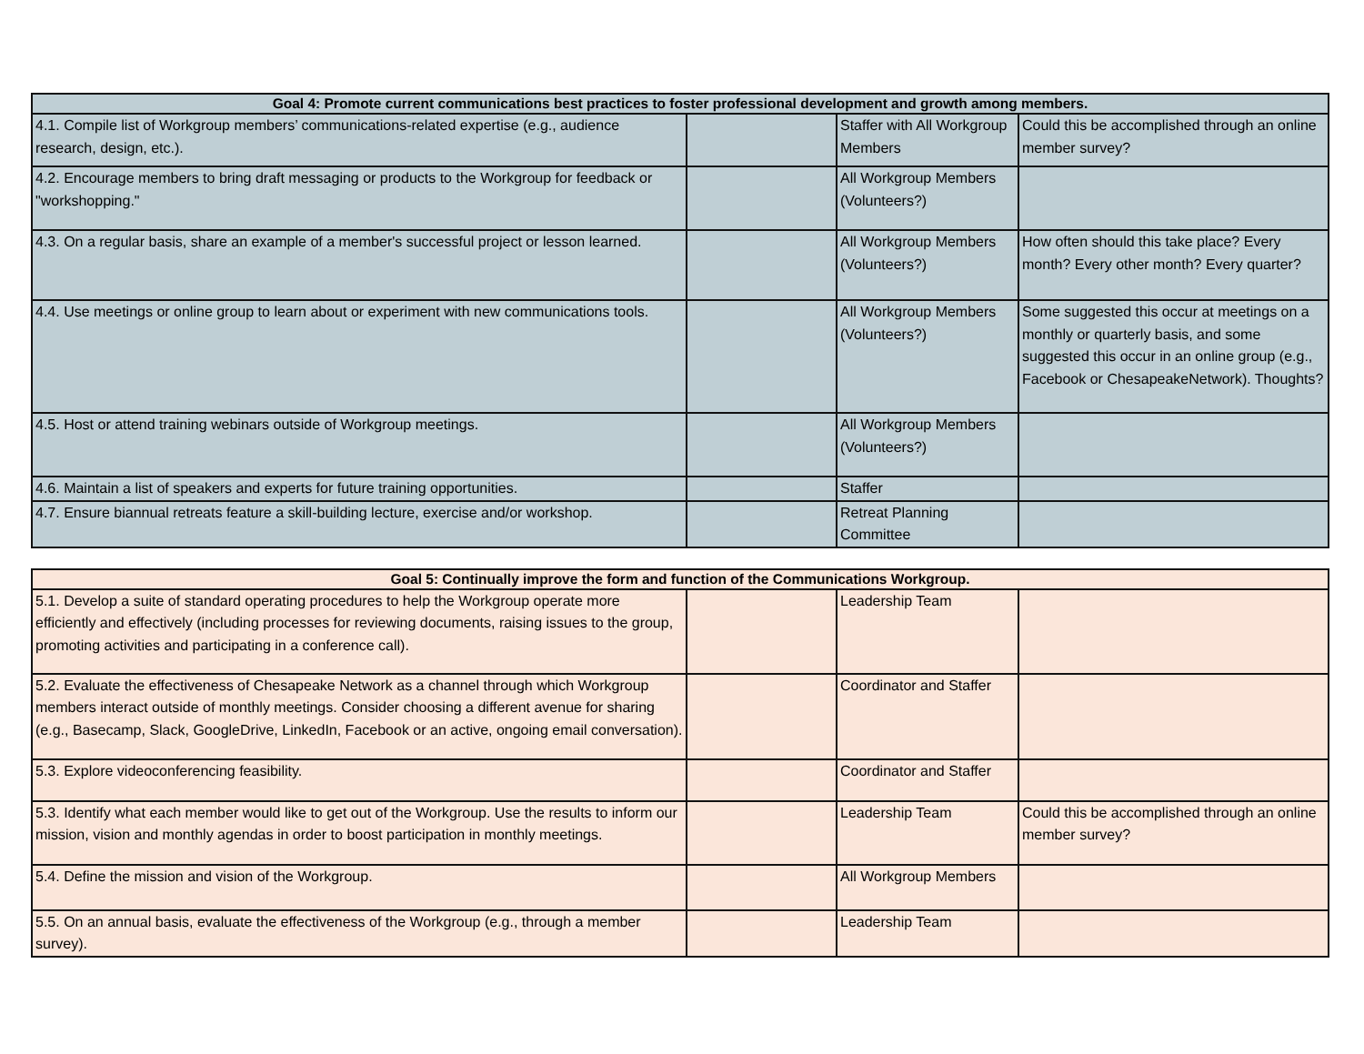| Goal 4: Promote current communications best practices to foster professional development and growth among members. | | | |
| --- | --- | --- | --- |
| 4.1. Compile list of Workgroup members’ communications-related expertise (e.g., audience research, design, etc.). | | Staffer with All Workgroup Members | Could this be accomplished through an online member survey? |
| 4.2. Encourage members to bring draft messaging or products to the Workgroup for feedback or "workshopping." | | All Workgroup Members (Volunteers?) | |
| 4.3. On a regular basis, share an example of a member's successful project or lesson learned. | | All Workgroup Members (Volunteers?) | How often should this take place? Every month? Every other month? Every quarter? |
| 4.4. Use meetings or online group to learn about or experiment with new communications tools. | | All Workgroup Members (Volunteers?) | Some suggested this occur at meetings on a monthly or quarterly basis, and some suggested this occur in an online group (e.g., Facebook or ChesapeakeNetwork). Thoughts? |
| 4.5. Host or attend training webinars outside of Workgroup meetings. | | All Workgroup Members (Volunteers?) | |
| 4.6. Maintain a list of speakers and experts for future training opportunities. | | Staffer | |
| 4.7. Ensure biannual retreats feature a skill-building lecture, exercise and/or workshop. | | Retreat Planning Committee | |
| Goal 5: Continually improve the form and function of the Communications Workgroup. | | | |
| --- | --- | --- | --- |
| 5.1. Develop a suite of standard operating procedures to help the Workgroup operate more efficiently and effectively (including processes for reviewing documents, raising issues to the group, promoting activities and participating in a conference call). | | Leadership Team | |
| 5.2. Evaluate the effectiveness of Chesapeake Network as a channel through which Workgroup members interact outside of monthly meetings. Consider choosing a different avenue for sharing (e.g., Basecamp, Slack, GoogleDrive, LinkedIn, Facebook or an active, ongoing email conversation). | | Coordinator and Staffer | |
| 5.3. Explore videoconferencing feasibility. | | Coordinator and Staffer | |
| 5.3. Identify what each member would like to get out of the Workgroup. Use the results to inform our mission, vision and monthly agendas in order to boost participation in monthly meetings. | | Leadership Team | Could this be accomplished through an online member survey? |
| 5.4. Define the mission and vision of the Workgroup. | | All Workgroup Members | |
| 5.5. On an annual basis, evaluate the effectiveness of the Workgroup (e.g., through a member survey). | | Leadership Team | |